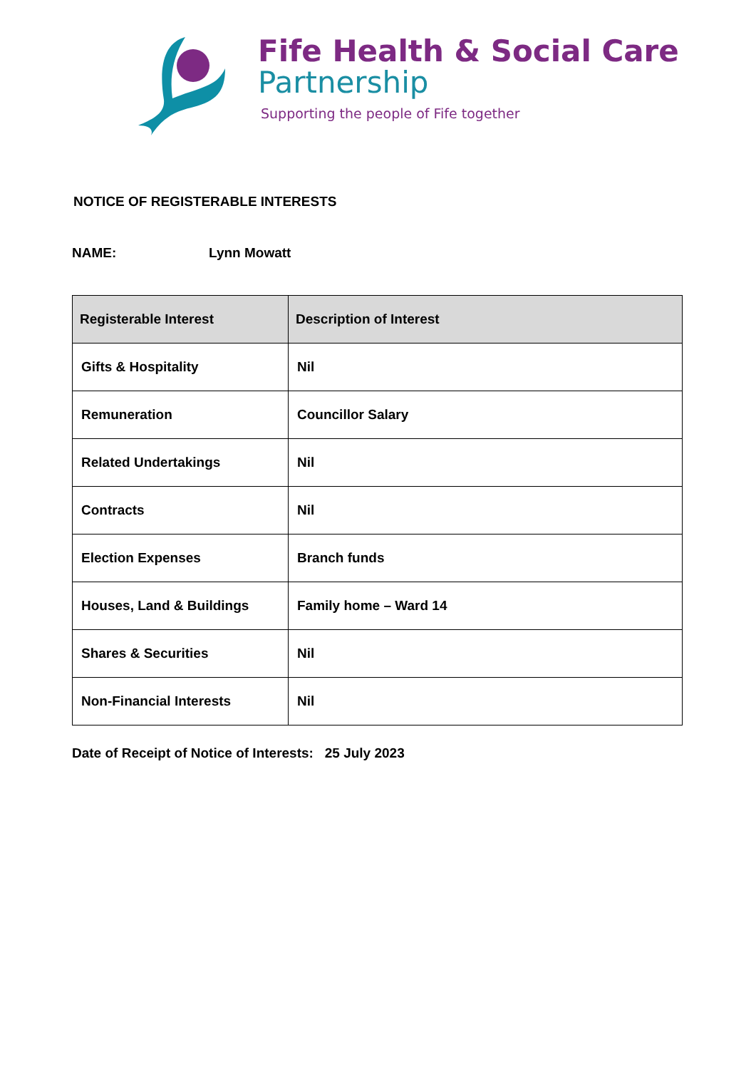Fife Health & Social Care
Partnership
Supporting the people of Fife together
NOTICE OF REGISTERABLE INTERESTS
NAME: Lynn Mowatt
| Registerable Interest | Description of Interest |
| --- | --- |
| Gifts & Hospitality | Nil |
| Remuneration | Councillor Salary |
| Related Undertakings | Nil |
| Contracts | Nil |
| Election Expenses | Branch funds |
| Houses, Land & Buildings | Family home – Ward 14 |
| Shares & Securities | Nil |
| Non-Financial Interests | Nil |
Date of Receipt of Notice of Interests: 25 July 2023